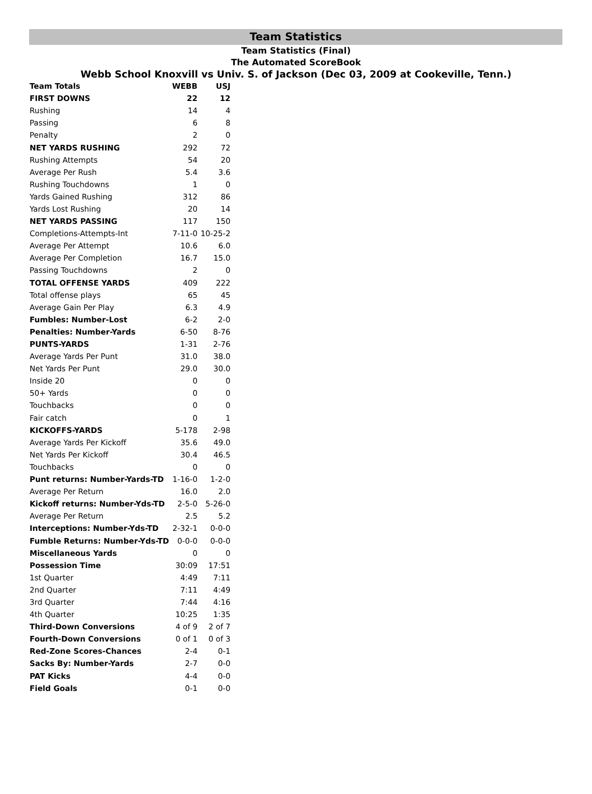Team Statistics
Team Statistics (Final)
The Automated ScoreBook
Webb School Knoxvill vs Univ. S. of Jackson (Dec 03, 2009 at Cookeville, Tenn.)
| Team Totals | WEBB | USJ |
| --- | --- | --- |
| FIRST DOWNS | 22 | 12 |
| Rushing | 14 | 4 |
| Passing | 6 | 8 |
| Penalty | 2 | 0 |
| NET YARDS RUSHING | 292 | 72 |
| Rushing Attempts | 54 | 20 |
| Average Per Rush | 5.4 | 3.6 |
| Rushing Touchdowns | 1 | 0 |
| Yards Gained Rushing | 312 | 86 |
| Yards Lost Rushing | 20 | 14 |
| NET YARDS PASSING | 117 | 150 |
| Completions-Attempts-Int | 7-11-0 | 10-25-2 |
| Average Per Attempt | 10.6 | 6.0 |
| Average Per Completion | 16.7 | 15.0 |
| Passing Touchdowns | 2 | 0 |
| TOTAL OFFENSE YARDS | 409 | 222 |
| Total offense plays | 65 | 45 |
| Average Gain Per Play | 6.3 | 4.9 |
| Fumbles: Number-Lost | 6-2 | 2-0 |
| Penalties: Number-Yards | 6-50 | 8-76 |
| PUNTS-YARDS | 1-31 | 2-76 |
| Average Yards Per Punt | 31.0 | 38.0 |
| Net Yards Per Punt | 29.0 | 30.0 |
| Inside 20 | 0 | 0 |
| 50+ Yards | 0 | 0 |
| Touchbacks | 0 | 0 |
| Fair catch | 0 | 1 |
| KICKOFFS-YARDS | 5-178 | 2-98 |
| Average Yards Per Kickoff | 35.6 | 49.0 |
| Net Yards Per Kickoff | 30.4 | 46.5 |
| Touchbacks | 0 | 0 |
| Punt returns: Number-Yards-TD | 1-16-0 | 1-2-0 |
| Average Per Return | 16.0 | 2.0 |
| Kickoff returns: Number-Yds-TD | 2-5-0 | 5-26-0 |
| Average Per Return | 2.5 | 5.2 |
| Interceptions: Number-Yds-TD | 2-32-1 | 0-0-0 |
| Fumble Returns: Number-Yds-TD | 0-0-0 | 0-0-0 |
| Miscellaneous Yards | 0 | 0 |
| Possession Time | 30:09 | 17:51 |
| 1st Quarter | 4:49 | 7:11 |
| 2nd Quarter | 7:11 | 4:49 |
| 3rd Quarter | 7:44 | 4:16 |
| 4th Quarter | 10:25 | 1:35 |
| Third-Down Conversions | 4 of 9 | 2 of 7 |
| Fourth-Down Conversions | 0 of 1 | 0 of 3 |
| Red-Zone Scores-Chances | 2-4 | 0-1 |
| Sacks By: Number-Yards | 2-7 | 0-0 |
| PAT Kicks | 4-4 | 0-0 |
| Field Goals | 0-1 | 0-0 |